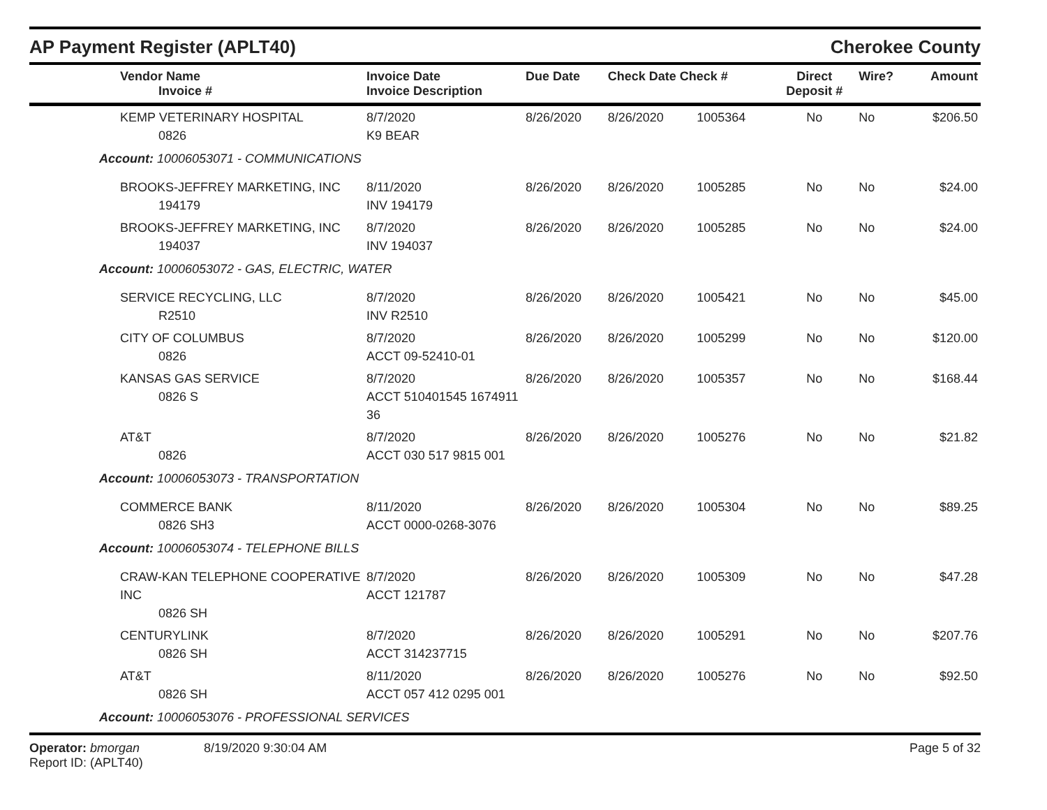AP Payment Register (APLT40) Cherokee County
| Vendor Name Invoice # | Invoice Date Invoice Description | Due Date | Check Date Check # | | Direct Deposit # | Wire? | Amount |
| --- | --- | --- | --- | --- | --- | --- | --- |
| KEMP VETERINARY HOSPITAL 0826 | 8/7/2020 K9 BEAR | 8/26/2020 | 8/26/2020 | 1005364 | No | No | $206.50 |
| Account: 10006053071 - COMMUNICATIONS | | | | | | | |
| BROOKS-JEFFREY MARKETING, INC 194179 | 8/11/2020 INV 194179 | 8/26/2020 | 8/26/2020 | 1005285 | No | No | $24.00 |
| BROOKS-JEFFREY MARKETING, INC 194037 | 8/7/2020 INV 194037 | 8/26/2020 | 8/26/2020 | 1005285 | No | No | $24.00 |
| Account: 10006053072 - GAS, ELECTRIC, WATER | | | | | | | |
| SERVICE RECYCLING, LLC R2510 | 8/7/2020 INV R2510 | 8/26/2020 | 8/26/2020 | 1005421 | No | No | $45.00 |
| CITY OF COLUMBUS 0826 | 8/7/2020 ACCT 09-52410-01 | 8/26/2020 | 8/26/2020 | 1005299 | No | No | $120.00 |
| KANSAS GAS SERVICE 0826 S | 8/7/2020 ACCT 510401545 1674911 36 | 8/26/2020 | 8/26/2020 | 1005357 | No | No | $168.44 |
| AT&T 0826 | 8/7/2020 ACCT 030 517 9815 001 | 8/26/2020 | 8/26/2020 | 1005276 | No | No | $21.82 |
| Account: 10006053073 - TRANSPORTATION | | | | | | | |
| COMMERCE BANK 0826 SH3 | 8/11/2020 ACCT 0000-0268-3076 | 8/26/2020 | 8/26/2020 | 1005304 | No | No | $89.25 |
| Account: 10006053074 - TELEPHONE BILLS | | | | | | | |
| CRAW-KAN TELEPHONE COOPERATIVE INC 0826 SH | 8/7/2020 ACCT 121787 | 8/26/2020 | 8/26/2020 | 1005309 | No | No | $47.28 |
| CENTURYLINK 0826 SH | 8/7/2020 ACCT 314237715 | 8/26/2020 | 8/26/2020 | 1005291 | No | No | $207.76 |
| AT&T 0826 SH | 8/11/2020 ACCT 057 412 0295 001 | 8/26/2020 | 8/26/2020 | 1005276 | No | No | $92.50 |
| Account: 10006053076 - PROFESSIONAL SERVICES | | | | | | | |
Operator: bmorgan
Report ID: (APLT40)
8/19/2020 9:30:04 AM Page 5 of 32